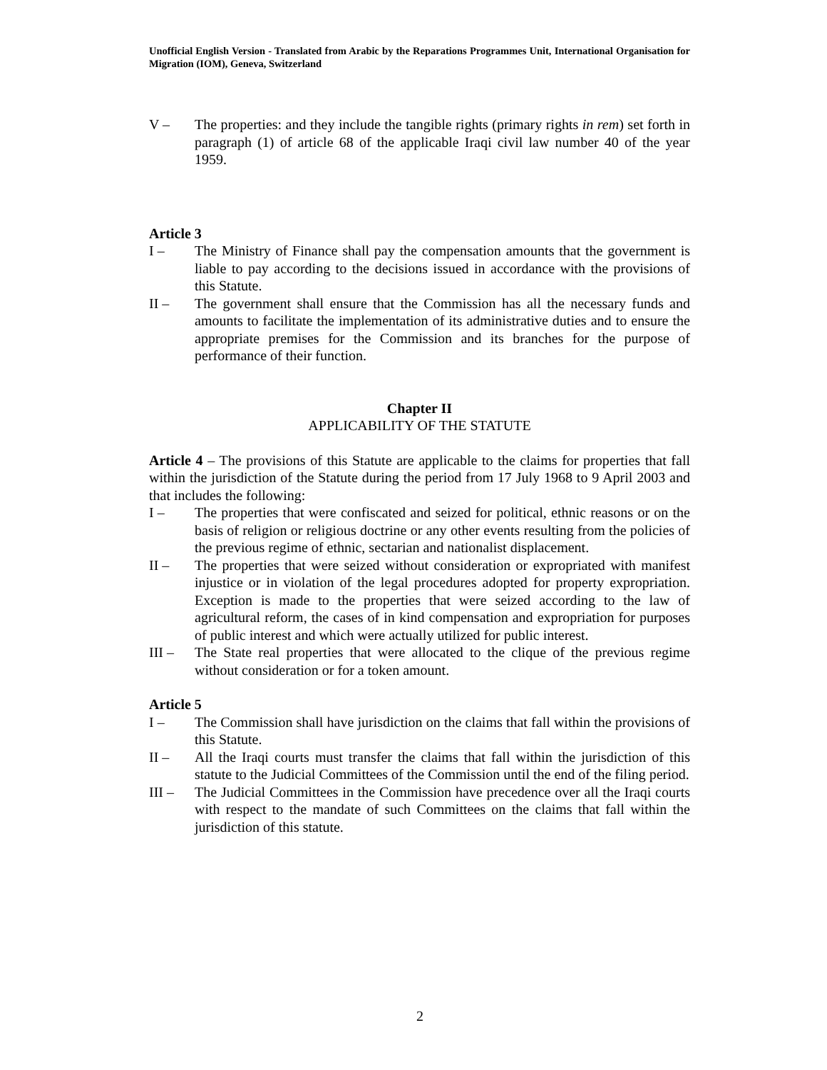Unofficial English Version - Translated from Arabic by the Reparations Programmes Unit, International Organisation for Migration (IOM), Geneva, Switzerland
V – The properties: and they include the tangible rights (primary rights in rem) set forth in paragraph (1) of article 68 of the applicable Iraqi civil law number 40 of the year 1959.
Article 3
I – The Ministry of Finance shall pay the compensation amounts that the government is liable to pay according to the decisions issued in accordance with the provisions of this Statute.
II – The government shall ensure that the Commission has all the necessary funds and amounts to facilitate the implementation of its administrative duties and to ensure the appropriate premises for the Commission and its branches for the purpose of performance of their function.
Chapter II
APPLICABILITY OF THE STATUTE
Article 4 – The provisions of this Statute are applicable to the claims for properties that fall within the jurisdiction of the Statute during the period from 17 July 1968 to 9 April 2003 and that includes the following:
I – The properties that were confiscated and seized for political, ethnic reasons or on the basis of religion or religious doctrine or any other events resulting from the policies of the previous regime of ethnic, sectarian and nationalist displacement.
II – The properties that were seized without consideration or expropriated with manifest injustice or in violation of the legal procedures adopted for property expropriation. Exception is made to the properties that were seized according to the law of agricultural reform, the cases of in kind compensation and expropriation for purposes of public interest and which were actually utilized for public interest.
III – The State real properties that were allocated to the clique of the previous regime without consideration or for a token amount.
Article 5
I – The Commission shall have jurisdiction on the claims that fall within the provisions of this Statute.
II – All the Iraqi courts must transfer the claims that fall within the jurisdiction of this statute to the Judicial Committees of the Commission until the end of the filing period.
III – The Judicial Committees in the Commission have precedence over all the Iraqi courts with respect to the mandate of such Committees on the claims that fall within the jurisdiction of this statute.
2